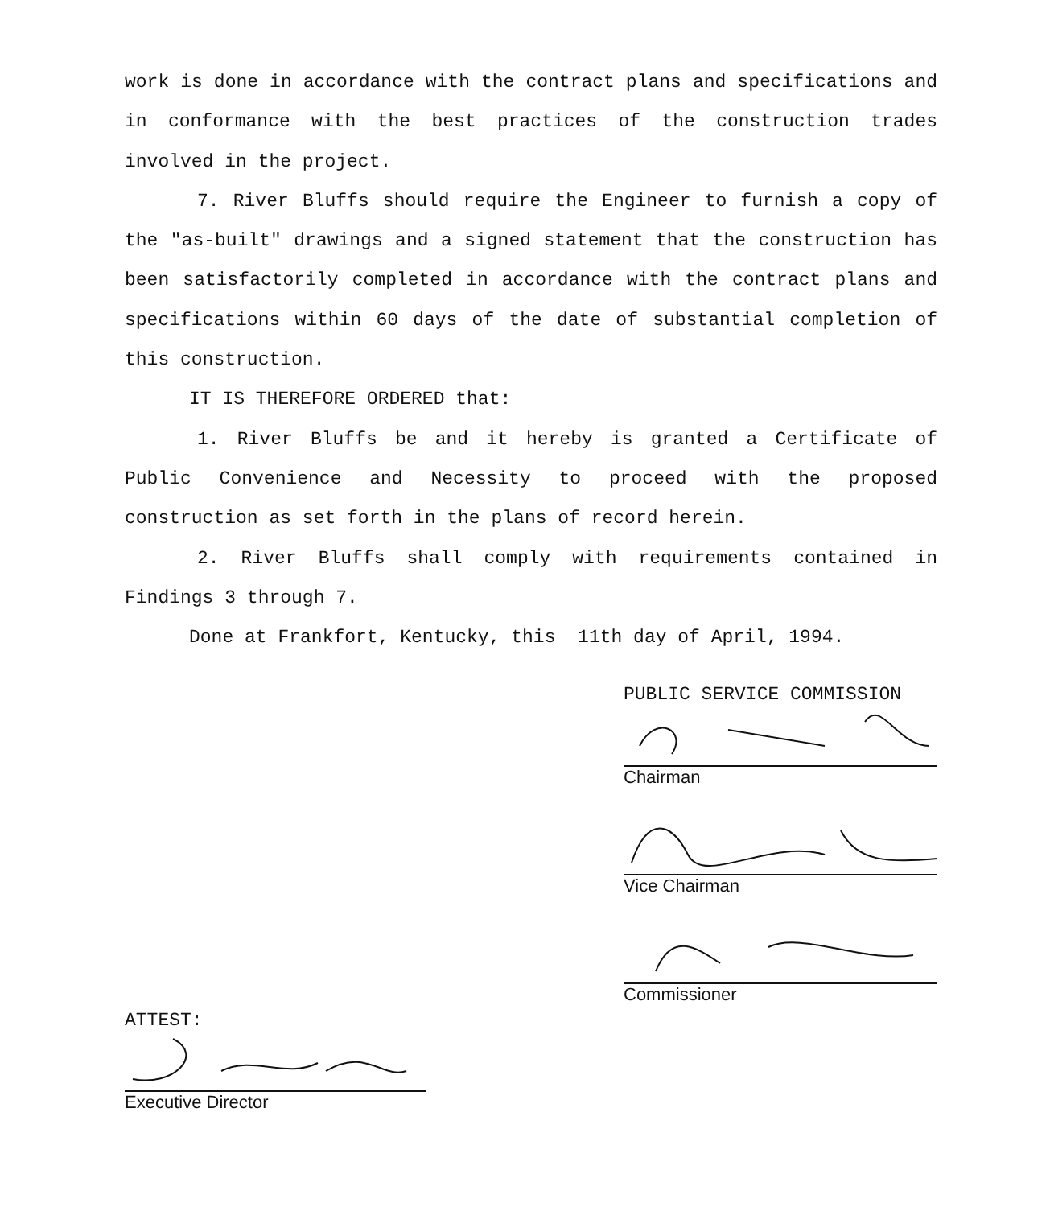work is done in accordance with the contract plans and specifications and in conformance with the best practices of the construction trades involved in the project.
7. River Bluffs should require the Engineer to furnish a copy of the "as-built" drawings and a signed statement that the construction has been satisfactorily completed in accordance with the contract plans and specifications within 60 days of the date of substantial completion of this construction.
IT IS THEREFORE ORDERED that:
1. River Bluffs be and it hereby is granted a Certificate of Public Convenience and Necessity to proceed with the proposed construction as set forth in the plans of record herein.
2. River Bluffs shall comply with requirements contained in Findings 3 through 7.
Done at Frankfort, Kentucky, this 11th day of April, 1994.
PUBLIC SERVICE COMMISSION
Chairman
Vice Chairman
Commissioner
ATTEST:
Executive Director